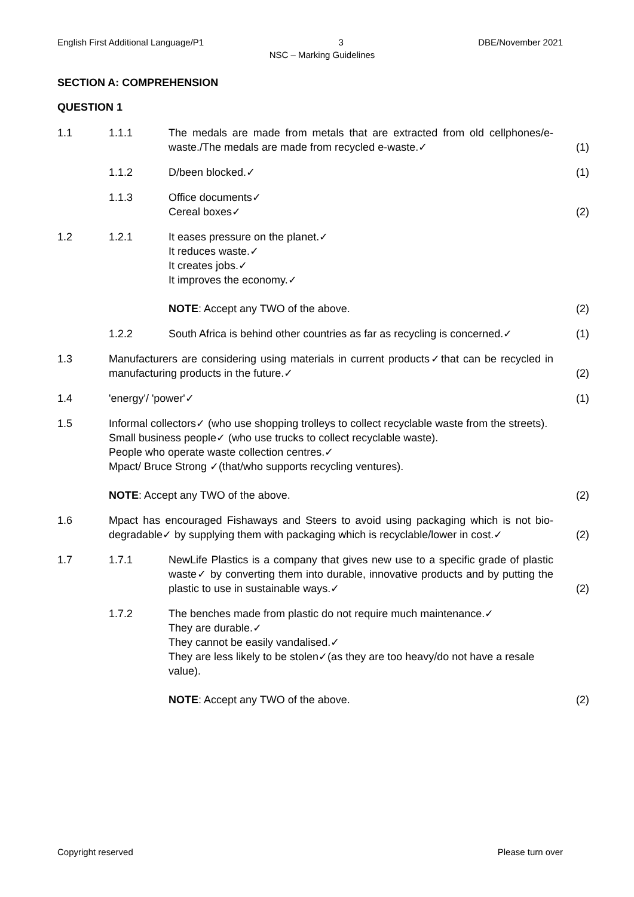English First Additional Language/P1 3 DBE/November 2021
NSC – Marking Guidelines
SECTION A: COMPREHENSION
QUESTION 1
| 1.1 | 1.1.1 | The medals are made from metals that are extracted from old cellphones/e-waste./The medals are made from recycled e-waste.✓ | (1) |
| | 1.1.2 | D/been blocked.✓ | (1) |
| | 1.1.3 | Office documents✓ Cereal boxes✓ | (2) |
| 1.2 | 1.2.1 | It eases pressure on the planet.✓ It reduces waste.✓ It creates jobs.✓ It improves the economy.✓ NOTE : Accept any TWO of the above. | (2) |
| | 1.2.2 | South Africa is behind other countries as far as recycling is concerned.✓ | (1) |
| 1.3 | Manufacturers are considering using materials in current products✓that can be recycled in manufacturing products in the future.✓ | | (2) |
| 1.4 | 'energy'/ 'power'✓ | | (1) |
| 1.5 | Informal collectors✓ (who use shopping trolleys to collect recyclable waste from the streets). Small business people✓ (who use trucks to collect recyclable waste). People who operate waste collection centres.✓ Mpact/ Bruce Strong ✓(that/who supports recycling ventures). NOTE : Accept any TWO of the above. | | (2) |
| 1.6 | Mpact has encouraged Fishaways and Steers to avoid using packaging which is not bio-degradable✓ by supplying them with packaging which is recyclable/lower in cost.✓ | | (2) |
| 1.7 | 1.7.1 | NewLife Plastics is a company that gives new use to a specific grade of plastic waste✓ by converting them into durable, innovative products and by putting the plastic to use in sustainable ways.✓ | (2) |
| | 1.7.2 | The benches made from plastic do not require much maintenance.✓ They are durable.✓ They cannot be easily vandalised.✓ They are less likely to be stolen✓(as they are too heavy/do not have a resale value). NOTE : Accept any TWO of the above. | (2) |
Copyright reserved Please turn over